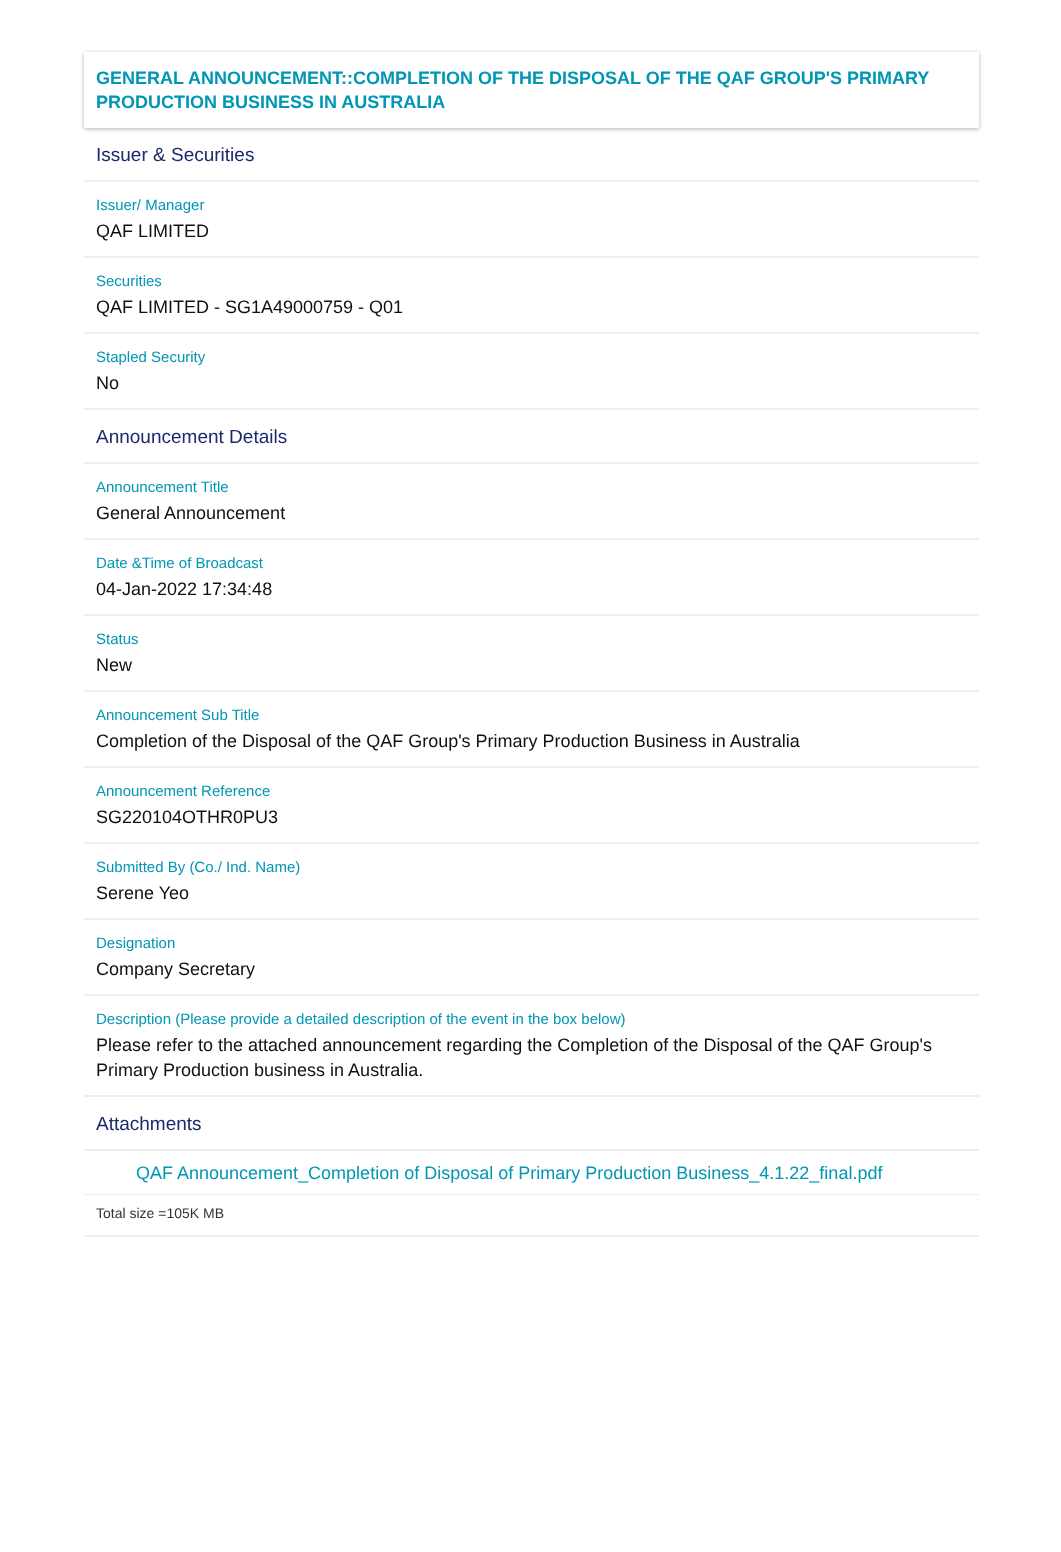GENERAL ANNOUNCEMENT::COMPLETION OF THE DISPOSAL OF THE QAF GROUP'S PRIMARY PRODUCTION BUSINESS IN AUSTRALIA
Issuer & Securities
Issuer/ Manager
QAF LIMITED
Securities
QAF LIMITED - SG1A49000759 - Q01
Stapled Security
No
Announcement Details
Announcement Title
General Announcement
Date &Time of Broadcast
04-Jan-2022 17:34:48
Status
New
Announcement Sub Title
Completion of the Disposal of the QAF Group's Primary Production Business in Australia
Announcement Reference
SG220104OTHR0PU3
Submitted By (Co./ Ind. Name)
Serene Yeo
Designation
Company Secretary
Description (Please provide a detailed description of the event in the box below)
Please refer to the attached announcement regarding the Completion of the Disposal of the QAF Group's Primary Production business in Australia.
Attachments
QAF Announcement_Completion of Disposal of Primary Production Business_4.1.22_final.pdf
Total size =105K MB